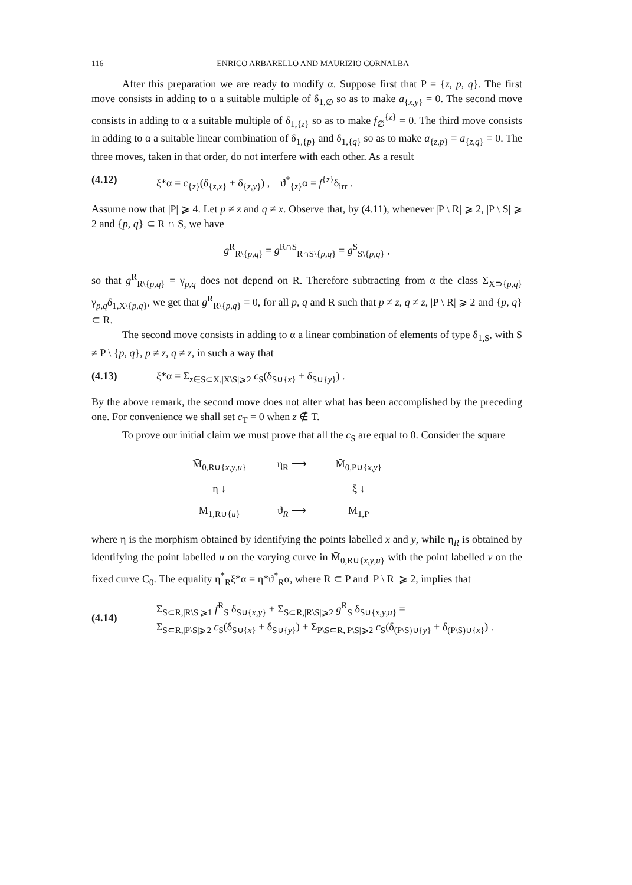116 ENRICO ARBARELLO AND MAURIZIO CORNALBA
After this preparation we are ready to modify α. Suppose first that P = {z, p, q}. The first move consists in adding to α a suitable multiple of δ<sub>1,∅</sub> so as to make a<sub>{x,y}</sub> = 0. The second move consists in adding to α a suitable multiple of δ<sub>1,{z}</sub> so as to make f<sub>∅</sub><sup>{z}</sup> = 0. The third move consists in adding to α a suitable linear combination of δ<sub>1,{p}</sub> and δ<sub>1,{q}</sub> so as to make a<sub>{z,p}</sub> = a<sub>{z,q}</sub> = 0. The three moves, taken in that order, do not interfere with each other. As a result
(4.12) ξ*α = c<sub>{z}</sub>(δ<sub>{z,x}</sub> + δ<sub>{z,y}</sub>) , ϑ<sup>*</sup><sub>{z}</sub>α = f<sup>{z}</sup>δ<sub>irr</sub> .
Assume now that |P| ⩾ 4. Let p ≠ z and q ≠ x. Observe that, by (4.11), whenever |P \ R| ⩾ 2, |P \ S| ⩾ 2 and {p, q} ⊂ R ∩ S, we have
g<sup>R</sup><sub>R\{p,q}</sub> = g<sup>R∩S</sup><sub>R∩S\{p,q}</sub> = g<sup>S</sup><sub>S\{p,q}</sub> ,
so that g<sup>R</sup><sub>R\{p,q}</sub> = γ<sub>p,q</sub> does not depend on R. Therefore subtracting from α the class Σ<sub>X⊃{p,q}</sub> γ<sub>p,q</sub>δ<sub>1,X\{p,q}</sub>, we get that g<sup>R</sup><sub>R\{p,q}</sub> = 0, for all p, q and R such that p ≠ z, q ≠ z, |P \ R| ⩾ 2 and {p, q} ⊂ R.
The second move consists in adding to α a linear combination of elements of type δ<sub>1,S</sub>, with S ≠ P \ {p, q}, p ≠ z, q ≠ z, in such a way that
(4.13) ξ*α = Σ<sub>z∈S⊂X,|X\S|⩾2</sub> c<sub>S</sub>(δ<sub>S∪{x}</sub> + δ<sub>S∪{y}</sub>) .
By the above remark, the second move does not alter what has been accomplished by the preceding one. For convenience we shall set c<sub>T</sub> = 0 when z ∉ T.
To prove our initial claim we must prove that all the c<sub>S</sub> are equal to 0. Consider the square
| M̄<sub>0,R∪{x,y,u}</sub> | η<sub>R</sub> ⟶ | M̄<sub>0,P∪{x,y}</sub> |
| η ↓ | | ξ ↓ |
| M̄<sub>1,R∪{u}</sub> | ϑ<sub>R</sub> ⟶ | M̄<sub>1,P</sub> |
where η is the morphism obtained by identifying the points labelled x and y, while η<sub>R</sub> is obtained by identifying the point labelled u on the varying curve in M̄<sub>0,R∪{x,y,u}</sub> with the point labelled v on the fixed curve C<sub>0</sub>. The equality η<sup>*</sup><sub>R</sub>ξ*α = η*ϑ<sup>*</sup><sub>R</sub>α, where R ⊂ P and |P \ R| ⩾ 2, implies that
(4.14) Σ<sub>S⊂R,|R\S|⩾1</sub> f<sup>R</sup><sub>S</sub> δ<sub>S∪{x,y}</sub> + Σ<sub>S⊂R,|R\S|⩾2</sub> g<sup>R</sup><sub>S</sub> δ<sub>S∪{x,y,u}</sub> =
Σ<sub>S⊂R,|P\S|⩾2</sub> c<sub>S</sub>(δ<sub>S∪{x}</sub> + δ<sub>S∪{y}</sub>) + Σ<sub>P\S⊂R,|P\S|⩾2</sub> c<sub>S</sub>(δ<sub>(P\S)∪{y}</sub> + δ<sub>(P\S)∪{x}</sub>) .